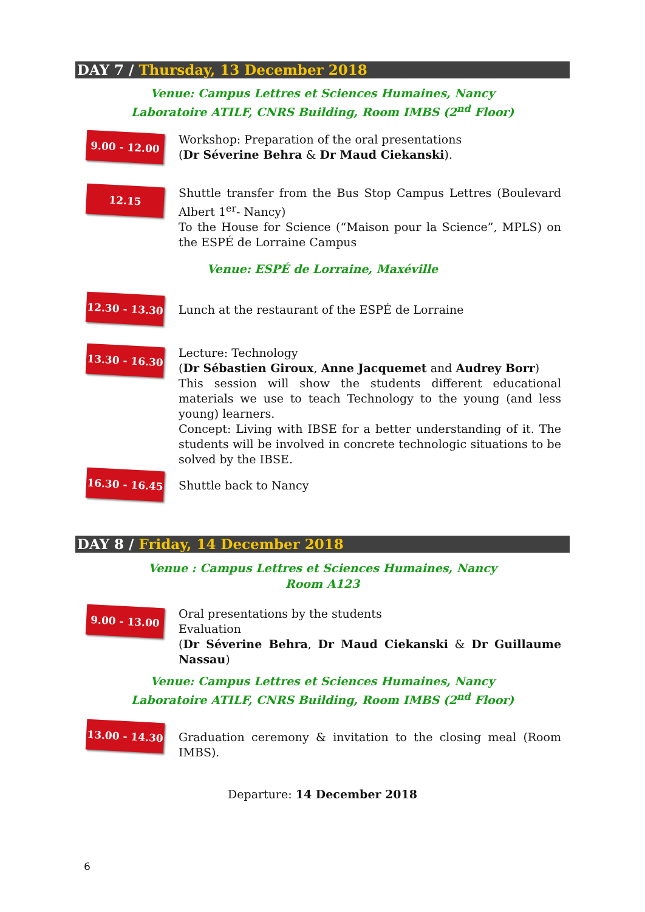DAY 7 / Thursday, 13 December 2018
Venue: Campus Lettres et Sciences Humaines, Nancy
Laboratoire ATILF, CNRS Building, Room IMBS (2<sup>nd</sup> Floor)
9.00 - 12.00
Workshop: Preparation of the oral presentations
(Dr Séverine Behra & Dr Maud Ciekanski).
12.15
Shuttle transfer from the Bus Stop Campus Lettres (Boulevard Albert 1<sup>er</sup>- Nancy)
To the House for Science (“Maison pour la Science”, MPLS) on the ESPÉ de Lorraine Campus
Venue: ESPÉ de Lorraine, Maxéville
12.30 - 13.30
Lunch at the restaurant of the ESPÉ de Lorraine
13.30 - 16.30
Lecture: Technology
(Dr Sébastien Giroux, Anne Jacquemet and Audrey Borr)
This session will show the students different educational materials we use to teach Technology to the young (and less young) learners.
Concept: Living with IBSE for a better understanding of it. The students will be involved in concrete technologic situations to be solved by the IBSE.
16.30 - 16.45
Shuttle back to Nancy
DAY 8 / Friday, 14 December 2018
Venue : Campus Lettres et Sciences Humaines, Nancy
Room A123
9.00 - 13.00
Oral presentations by the students
Evaluation
(Dr Séverine Behra, Dr Maud Ciekanski & Dr Guillaume Nassau)
Venue: Campus Lettres et Sciences Humaines, Nancy
Laboratoire ATILF, CNRS Building, Room IMBS (2<sup>nd</sup> Floor)
13.00 - 14.30
Graduation ceremony & invitation to the closing meal (Room IMBS).
Departure: 14 December 2018
6